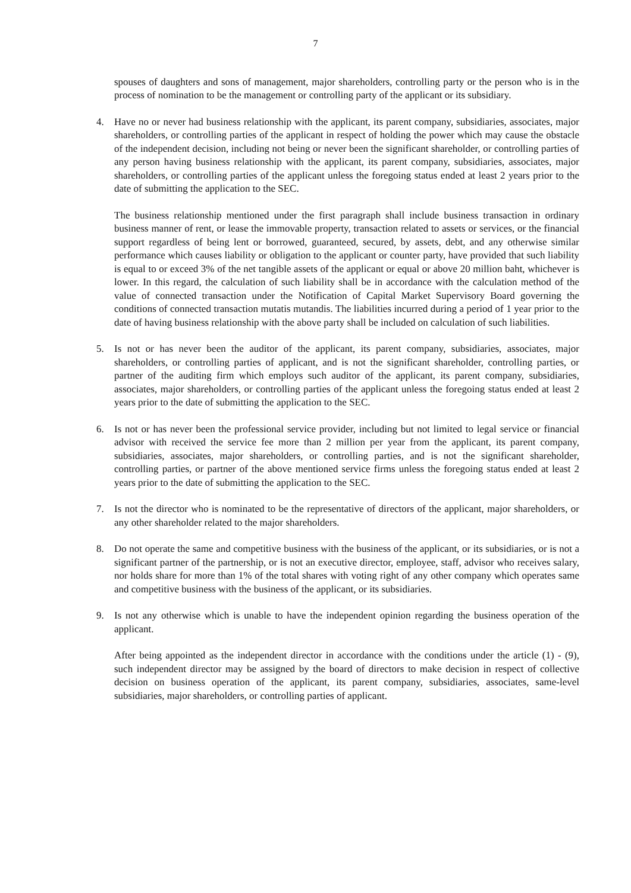7
spouses of daughters and sons of management, major shareholders, controlling party or the person who is in the process of nomination to be the management or controlling party of the applicant or its subsidiary.
4. Have no or never had business relationship with the applicant, its parent company, subsidiaries, associates, major shareholders, or controlling parties of the applicant in respect of holding the power which may cause the obstacle of the independent decision, including not being or never been the significant shareholder, or controlling parties of any person having business relationship with the applicant, its parent company, subsidiaries, associates, major shareholders, or controlling parties of the applicant unless the foregoing status ended at least 2 years prior to the date of submitting the application to the SEC.
The business relationship mentioned under the first paragraph shall include business transaction in ordinary business manner of rent, or lease the immovable property, transaction related to assets or services, or the financial support regardless of being lent or borrowed, guaranteed, secured, by assets, debt, and any otherwise similar performance which causes liability or obligation to the applicant or counter party, have provided that such liability is equal to or exceed 3% of the net tangible assets of the applicant or equal or above 20 million baht, whichever is lower. In this regard, the calculation of such liability shall be in accordance with the calculation method of the value of connected transaction under the Notification of Capital Market Supervisory Board governing the conditions of connected transaction mutatis mutandis. The liabilities incurred during a period of 1 year prior to the date of having business relationship with the above party shall be included on calculation of such liabilities.
5. Is not or has never been the auditor of the applicant, its parent company, subsidiaries, associates, major shareholders, or controlling parties of applicant, and is not the significant shareholder, controlling parties, or partner of the auditing firm which employs such auditor of the applicant, its parent company, subsidiaries, associates, major shareholders, or controlling parties of the applicant unless the foregoing status ended at least 2 years prior to the date of submitting the application to the SEC.
6. Is not or has never been the professional service provider, including but not limited to legal service or financial advisor with received the service fee more than 2 million per year from the applicant, its parent company, subsidiaries, associates, major shareholders, or controlling parties, and is not the significant shareholder, controlling parties, or partner of the above mentioned service firms unless the foregoing status ended at least 2 years prior to the date of submitting the application to the SEC.
7. Is not the director who is nominated to be the representative of directors of the applicant, major shareholders, or any other shareholder related to the major shareholders.
8. Do not operate the same and competitive business with the business of the applicant, or its subsidiaries, or is not a significant partner of the partnership, or is not an executive director, employee, staff, advisor who receives salary, nor holds share for more than 1% of the total shares with voting right of any other company which operates same and competitive business with the business of the applicant, or its subsidiaries.
9. Is not any otherwise which is unable to have the independent opinion regarding the business operation of the applicant.
After being appointed as the independent director in accordance with the conditions under the article (1) - (9), such independent director may be assigned by the board of directors to make decision in respect of collective decision on business operation of the applicant, its parent company, subsidiaries, associates, same-level subsidiaries, major shareholders, or controlling parties of applicant.